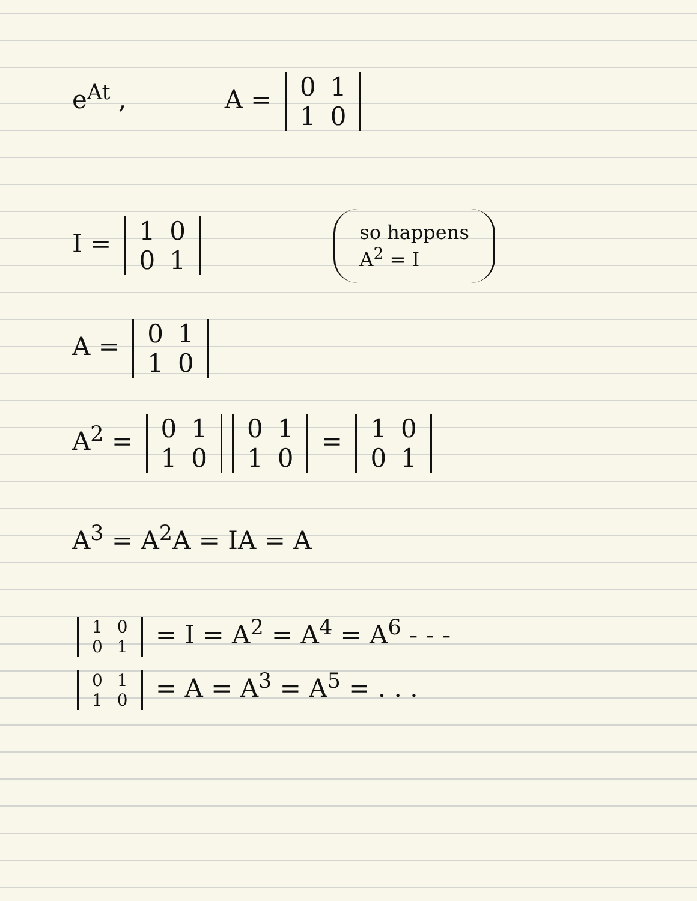e<sup>At</sup> , A = 0
1 1
0
I = 1
0 0
1 so happens
A<sup>2</sup> = I
A = 0
1 1
0
A<sup>2</sup> = 0
1 1
0 0
1 1
0 = 1
0 0
1
A<sup>3</sup> = A<sup>2</sup>A = IA = A
1
0 0
1 = I = A<sup>2</sup> = A<sup>4</sup> = A<sup>6</sup> - - -
0
1 1
0 = A = A<sup>3</sup> = A<sup>5</sup> = . . .